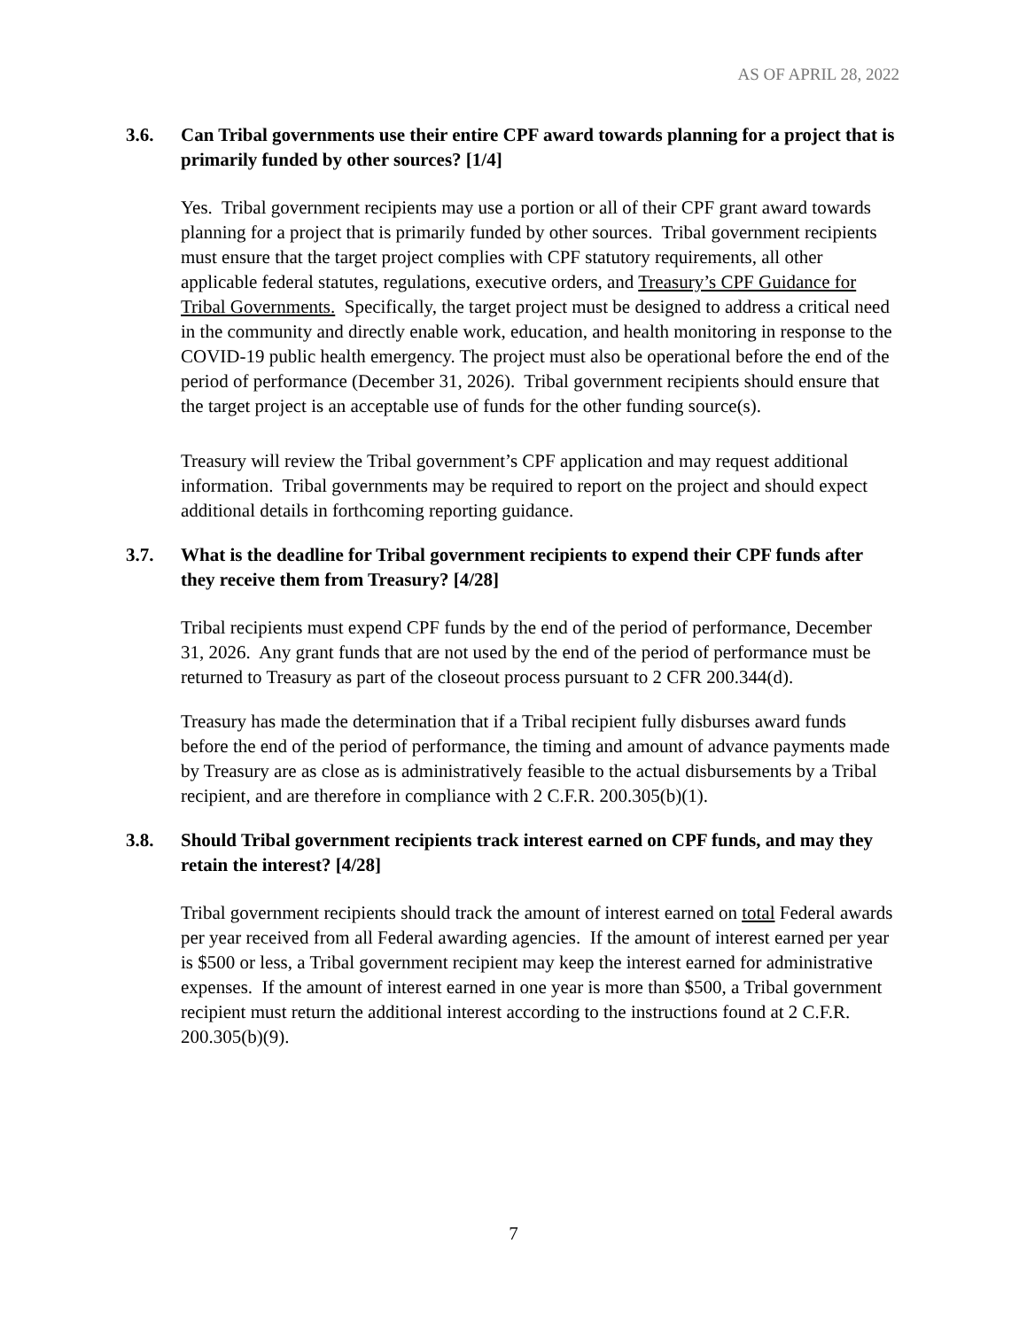AS OF APRIL 28, 2022
3.6. Can Tribal governments use their entire CPF award towards planning for a project that is primarily funded by other sources? [1/4]
Yes. Tribal government recipients may use a portion or all of their CPF grant award towards planning for a project that is primarily funded by other sources. Tribal government recipients must ensure that the target project complies with CPF statutory requirements, all other applicable federal statutes, regulations, executive orders, and Treasury’s CPF Guidance for Tribal Governments. Specifically, the target project must be designed to address a critical need in the community and directly enable work, education, and health monitoring in response to the COVID-19 public health emergency. The project must also be operational before the end of the period of performance (December 31, 2026). Tribal government recipients should ensure that the target project is an acceptable use of funds for the other funding source(s).
Treasury will review the Tribal government’s CPF application and may request additional information. Tribal governments may be required to report on the project and should expect additional details in forthcoming reporting guidance.
3.7. What is the deadline for Tribal government recipients to expend their CPF funds after they receive them from Treasury? [4/28]
Tribal recipients must expend CPF funds by the end of the period of performance, December 31, 2026. Any grant funds that are not used by the end of the period of performance must be returned to Treasury as part of the closeout process pursuant to 2 CFR 200.344(d).
Treasury has made the determination that if a Tribal recipient fully disburses award funds before the end of the period of performance, the timing and amount of advance payments made by Treasury are as close as is administratively feasible to the actual disbursements by a Tribal recipient, and are therefore in compliance with 2 C.F.R. 200.305(b)(1).
3.8. Should Tribal government recipients track interest earned on CPF funds, and may they retain the interest? [4/28]
Tribal government recipients should track the amount of interest earned on total Federal awards per year received from all Federal awarding agencies. If the amount of interest earned per year is $500 or less, a Tribal government recipient may keep the interest earned for administrative expenses. If the amount of interest earned in one year is more than $500, a Tribal government recipient must return the additional interest according to the instructions found at 2 C.F.R. 200.305(b)(9).
7